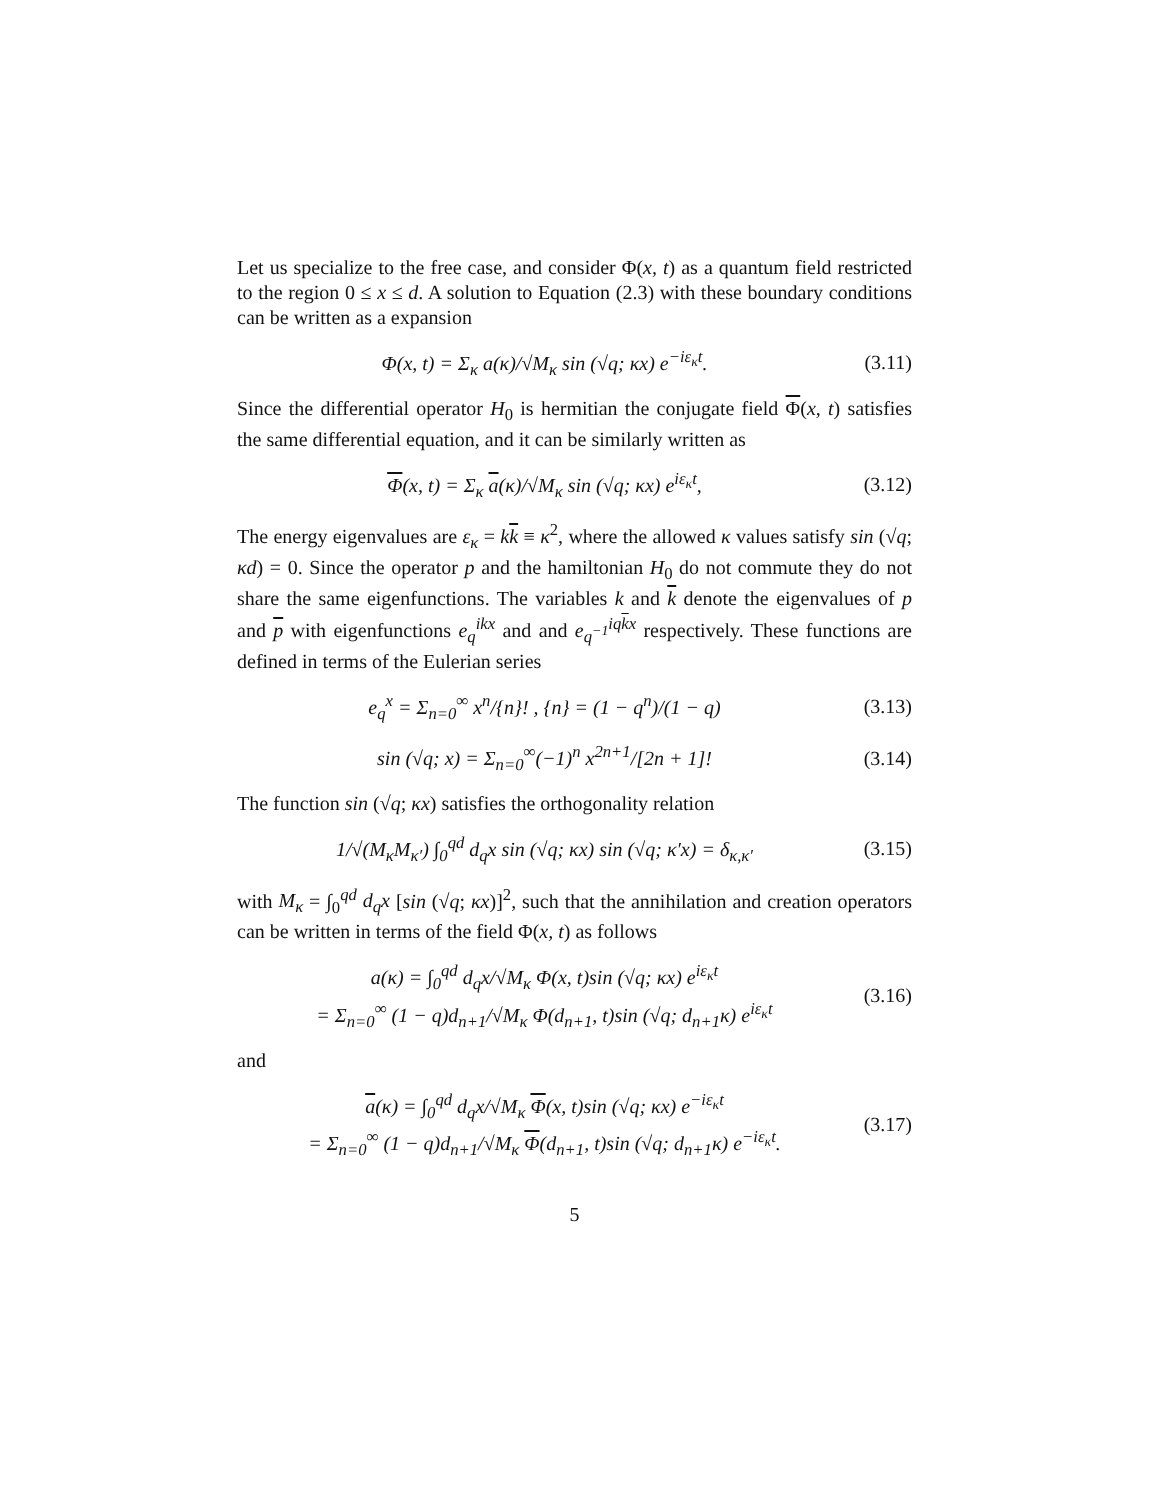Let us specialize to the free case, and consider Φ(x, t) as a quantum field restricted to the region 0 ≤ x ≤ d. A solution to Equation (2.3) with these boundary conditions can be written as a expansion
Φ(x, t) = Σ<sub>κ</sub> a(κ)/√M<sub>κ</sub> sin (√q; κx) e<sup>−iε<sub>κ</sub>t</sup>.
(3.11)
Since the differential operator H<sub>0</sub> is hermitian the conjugate field Φ(x, t) satisfies the same differential equation, and it can be similarly written as
Φ(x, t) = Σ<sub>κ</sub> a(κ)/√M<sub>κ</sub> sin (√q; κx) e<sup>iε<sub>κ</sub>t</sup>,
(3.12)
The energy eigenvalues are ε<sub>κ</sub> = kk ≡ κ<sup>2</sup>, where the allowed κ values satisfy sin (√q; κd) = 0. Since the operator p and the hamiltonian H<sub>0</sub> do not commute they do not share the same eigenfunctions. The variables k and k denote the eigenvalues of p and p with eigenfunctions e<sub>q</sub><sup>ikx</sup> and and e<sub>q<sup>−1</sup></sub><sup>iqkx</sup> respectively. These functions are defined in terms of the Eulerian series
e<sub>q</sub><sup>x</sup> = Σ<sub>n=0</sub><sup>∞</sup> x<sup>n</sup>/{n}! , {n} = (1 − q<sup>n</sup>)/(1 − q)
(3.13)
sin (√q; x) = Σ<sub>n=0</sub><sup>∞</sup>(−1)<sup>n</sup> x<sup>2n+1</sup>/[2n + 1]!
(3.14)
The function sin (√q; κx) satisfies the orthogonality relation
1/√(M<sub>κ</sub>M<sub>κ′</sub>) ∫<sub>0</sub><sup>qd</sup> d<sub>q</sub>x sin (√q; κx) sin (√q; κ′x) = δ<sub>κ,κ′</sub>
(3.15)
with M<sub>κ</sub> = ∫<sub>0</sub><sup>qd</sup> d<sub>q</sub>x [sin (√q; κx)]<sup>2</sup>, such that the annihilation and creation operators can be written in terms of the field Φ(x, t) as follows
a(κ) = ∫<sub>0</sub><sup>qd</sup> d<sub>q</sub>x/√M<sub>κ</sub> Φ(x, t)sin (√q; κx) e<sup>iε<sub>κ</sub>t</sup>
= Σ<sub>n=0</sub><sup>∞</sup> (1 − q)d<sub>n+1</sub>/√M<sub>κ</sub> Φ(d<sub>n+1</sub>, t)sin (√q; d<sub>n+1</sub>κ) e<sup>iε<sub>κ</sub>t</sup>
(3.16)
and
a(κ) = ∫<sub>0</sub><sup>qd</sup> d<sub>q</sub>x/√M<sub>κ</sub> Φ(x, t)sin (√q; κx) e<sup>−iε<sub>κ</sub>t</sup>
= Σ<sub>n=0</sub><sup>∞</sup> (1 − q)d<sub>n+1</sub>/√M<sub>κ</sub> Φ(d<sub>n+1</sub>, t)sin (√q; d<sub>n+1</sub>κ) e<sup>−iε<sub>κ</sub>t</sup>.
(3.17)
5